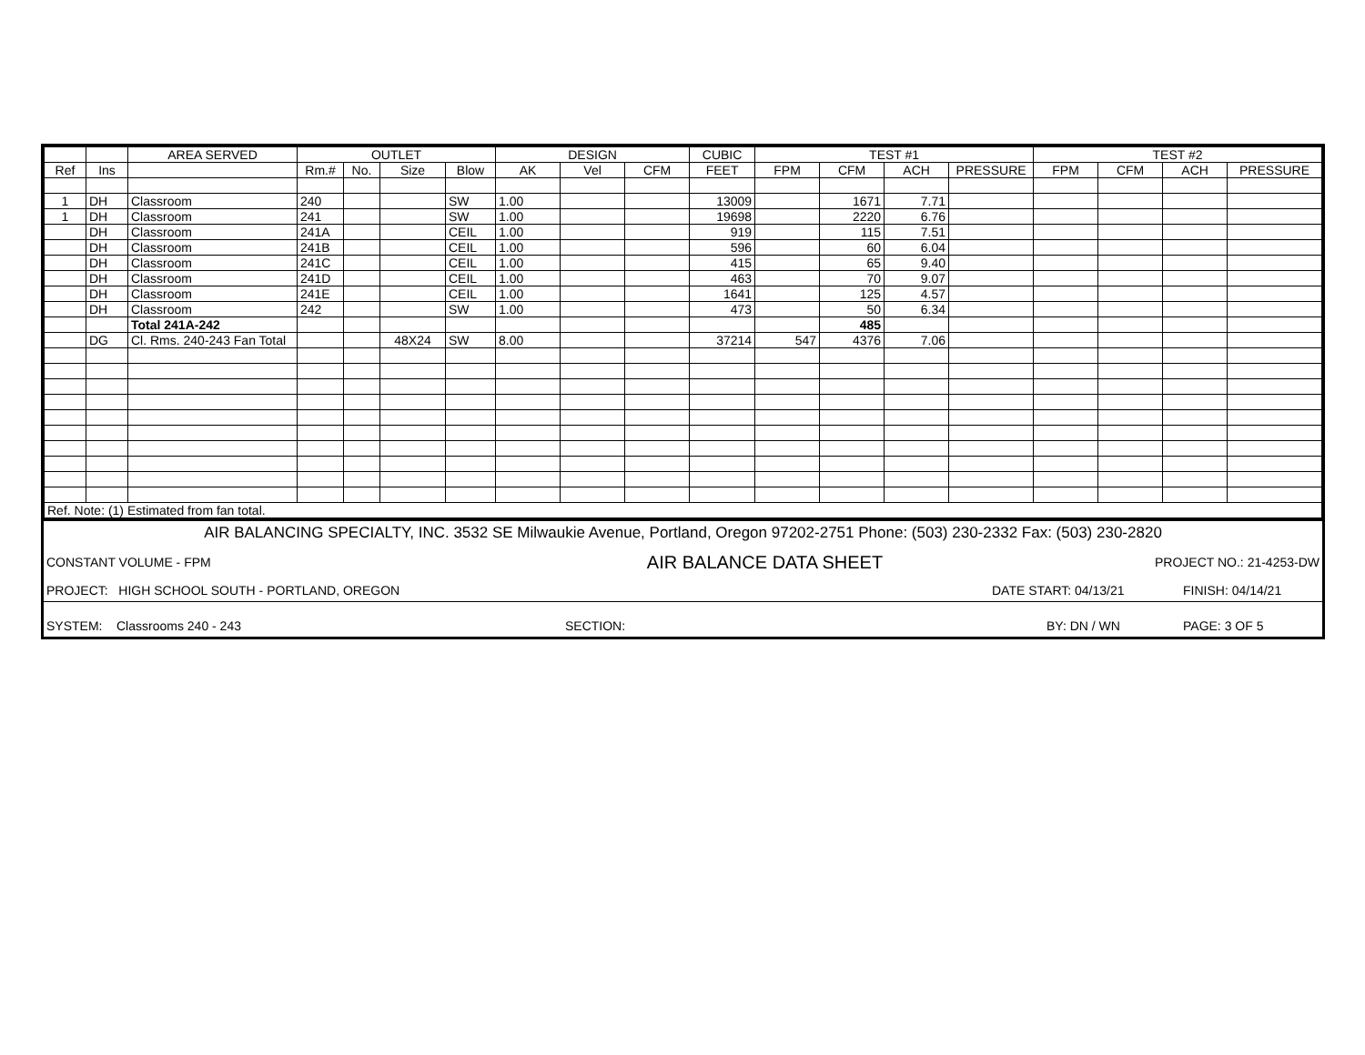| | | AREA SERVED | OUTLET | | | | DESIGN | | | CUBIC | TEST #1 | | | | TEST #2 | | | |
| --- | --- | --- | --- | --- | --- | --- | --- | --- | --- | --- | --- | --- | --- | --- | --- | --- | --- | --- |
| Ref | Ins | | Rm.# | No. | Size | Blow | AK | Vel | CFM | FEET | FPM | CFM | ACH | PRESSURE | FPM | CFM | ACH | PRESSURE |
| 1 | DH | Classroom | 240 | | | SW | 1.00 | | | 13009 | | 1671 | 7.71 | | | | | |
| 1 | DH | Classroom | 241 | | | SW | 1.00 | | | 19698 | | 2220 | 6.76 | | | | | |
| | DH | Classroom | 241A | | | CEIL | 1.00 | | | 919 | | 115 | 7.51 | | | | | |
| | DH | Classroom | 241B | | | CEIL | 1.00 | | | 596 | | 60 | 6.04 | | | | | |
| | DH | Classroom | 241C | | | CEIL | 1.00 | | | 415 | | 65 | 9.40 | | | | | |
| | DH | Classroom | 241D | | | CEIL | 1.00 | | | 463 | | 70 | 9.07 | | | | | |
| | DH | Classroom | 241E | | | CEIL | 1.00 | | | 1641 | | 125 | 4.57 | | | | | |
| | DH | Classroom | 242 | | | SW | 1.00 | | | 473 | | 50 | 6.34 | | | | | |
| | | Total 241A-242 | | | | | | | | | | 485 | | | | | | |
| | DG | Cl. Rms. 240-243 Fan Total | | | 48X24 | SW | 8.00 | | | 37214 | 547 | 4376 | 7.06 | | | | | |
| Ref. Note: (1) Estimated from fan total. | | | | | | | | | | | | | | | | | | |
AIR BALANCING SPECIALTY, INC. 3532 SE Milwaukie Avenue, Portland, Oregon 97202-2751 Phone: (503) 230-2332 Fax: (503) 230-2820
| CONSTANT VOLUME - FPM | AIR BALANCE DATA SHEET | PROJECT NO.: 21-4253-DW |
PROJECT: HIGH SCHOOL SOUTH - PORTLAND, OREGON DATE START: 04/13/21 FINISH: 04/14/21
SYSTEM: Classrooms 240 - 243 SECTION: BY: DN / WN PAGE: 3 OF 5